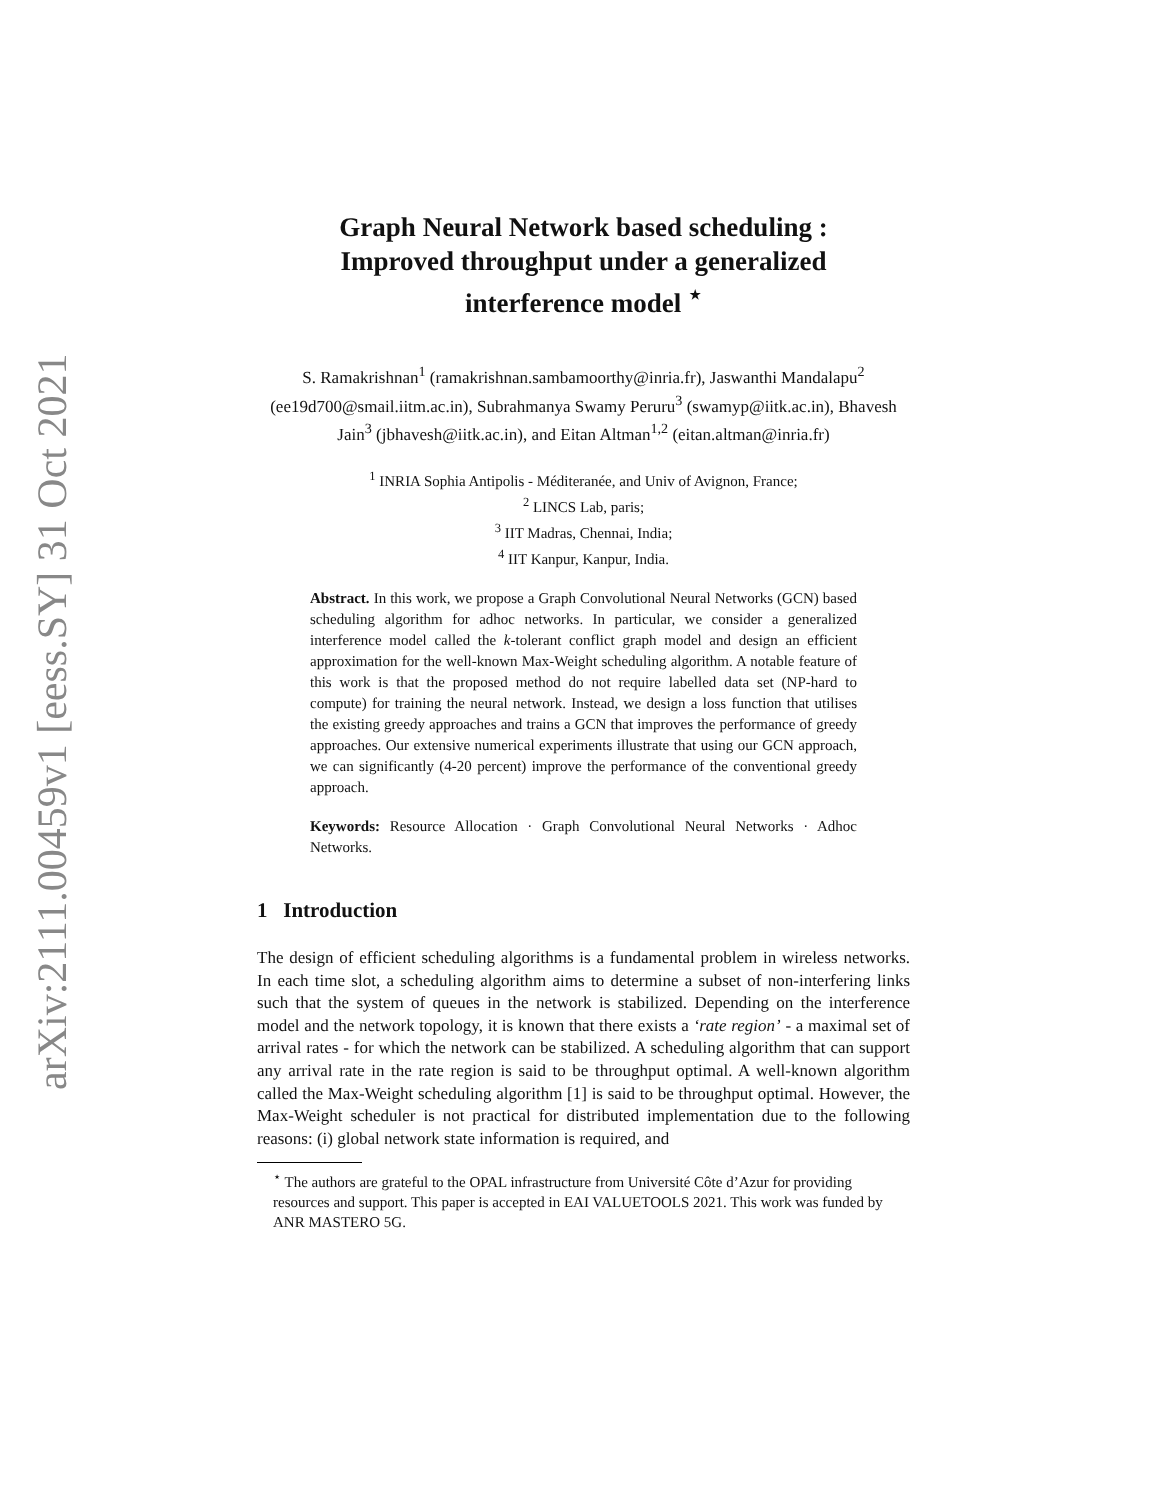arXiv:2111.00459v1 [eess.SY] 31 Oct 2021
Graph Neural Network based scheduling :
Improved throughput under a generalized
interference model <sup>⋆</sup>
S. Ramakrishnan<sup>1</sup> (ramakrishnan.sambamoorthy@inria.fr), Jaswanthi Mandalapu<sup>2</sup> (ee19d700@smail.iitm.ac.in), Subrahmanya Swamy Peruru<sup>3</sup> (swamyp@iitk.ac.in), Bhavesh Jain<sup>3</sup> (jbhavesh@iitk.ac.in), and Eitan Altman<sup>1,2</sup> (eitan.altman@inria.fr)
<sup>1</sup> INRIA Sophia Antipolis - Méditeranée, and Univ of Avignon, France;
<sup>2</sup> LINCS Lab, paris;
<sup>3</sup> IIT Madras, Chennai, India;
<sup>4</sup> IIT Kanpur, Kanpur, India.
Abstract. In this work, we propose a Graph Convolutional Neural Networks (GCN) based scheduling algorithm for adhoc networks. In particular, we consider a generalized interference model called the k-tolerant conflict graph model and design an efficient approximation for the well-known Max-Weight scheduling algorithm. A notable feature of this work is that the proposed method do not require labelled data set (NP-hard to compute) for training the neural network. Instead, we design a loss function that utilises the existing greedy approaches and trains a GCN that improves the performance of greedy approaches. Our extensive numerical experiments illustrate that using our GCN approach, we can significantly (4-20 percent) improve the performance of the conventional greedy approach.
Keywords: Resource Allocation · Graph Convolutional Neural Networks · Adhoc Networks.
1 Introduction
The design of efficient scheduling algorithms is a fundamental problem in wireless networks. In each time slot, a scheduling algorithm aims to determine a subset of non-interfering links such that the system of queues in the network is stabilized. Depending on the interference model and the network topology, it is known that there exists a ‘rate region’ - a maximal set of arrival rates - for which the network can be stabilized. A scheduling algorithm that can support any arrival rate in the rate region is said to be throughput optimal. A well-known algorithm called the Max-Weight scheduling algorithm [1] is said to be throughput optimal. However, the Max-Weight scheduler is not practical for distributed implementation due to the following reasons: (i) global network state information is required, and
<sup>⋆</sup> The authors are grateful to the OPAL infrastructure from Université Côte d’Azur for providing resources and support. This paper is accepted in EAI VALUETOOLS 2021. This work was funded by ANR MASTERO 5G.